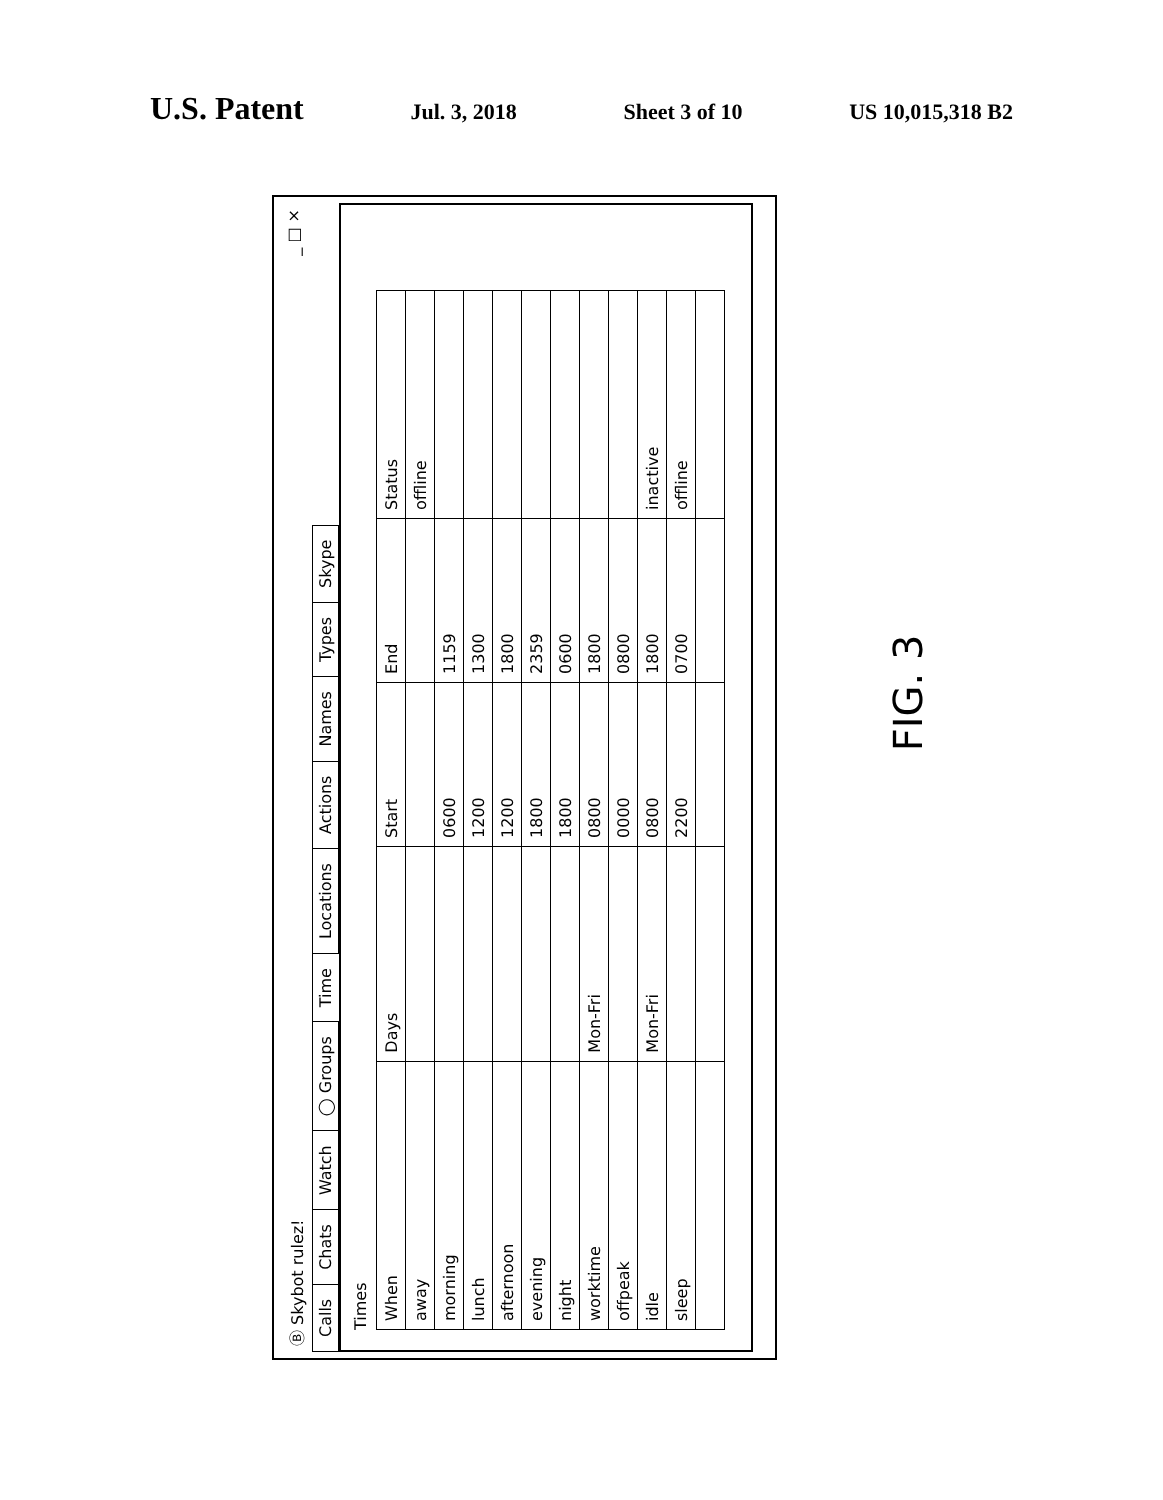U.S. Patent Jul. 3, 2018 Sheet 3 of 10 US 10,015,318 B2
Ⓑ Skybot rulez! _ □ ×
Calls Chats Watch ◯ Groups Time Locations Actions Names Types Skype
Times
| When | Days | Start | End | Status |
| --- | --- | --- | --- | --- |
| away | | | | offline |
| morning | | 0600 | 1159 | |
| lunch | | 1200 | 1300 | |
| afternoon | | 1200 | 1800 | |
| evening | | 1800 | 2359 | |
| night | | 1800 | 0600 | |
| worktime | Mon-Fri | 0800 | 1800 | |
| offpeak | | 0000 | 0800 | |
| idle | Mon-Fri | 0800 | 1800 | inactive |
| sleep | | 2200 | 0700 | offline |
FIG. 3